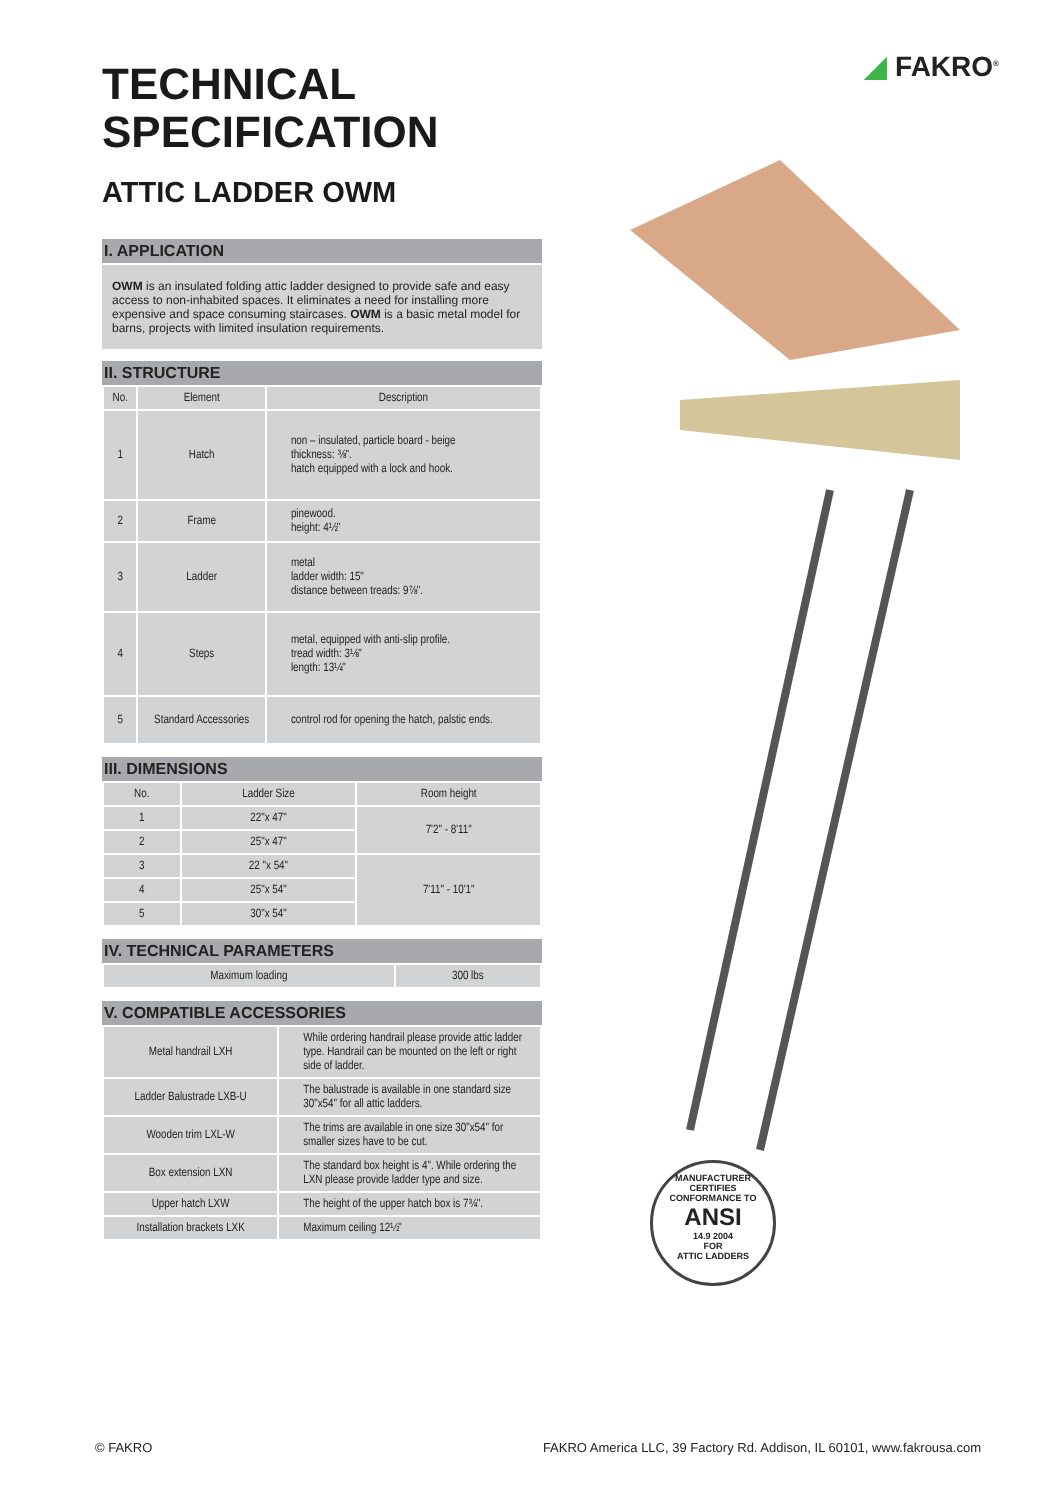◢ FAKRO<sup>®</sup>
TECHNICAL
SPECIFICATION
ATTIC LADDER OWM
I. APPLICATION
OWM is an insulated folding attic ladder designed to provide safe and easy access to non-inhabited spaces. It eliminates a need for installing more expensive and space consuming staircases. OWM is a basic metal model for barns, projects with limited insulation requirements.
II. STRUCTURE
| No. | Element | Description |
| --- | --- | --- |
| 1 | Hatch | non – insulated, particle board - beige thickness: ⅜". hatch equipped with a lock and hook. |
| 2 | Frame | pinewood. height: 4½" |
| 3 | Ladder | metal ladder width: 15" distance between treads: 9⅞". |
| 4 | Steps | metal, equipped with anti-slip profile. tread width: 3⅛" length: 13¼" |
| 5 | Standard Accessories | control rod for opening the hatch, palstic ends. |
III. DIMENSIONS
| No. | Ladder Size | Room height |
| --- | --- | --- |
| 1 | 22"x 47" | 7'2" - 8'11" |
| 2 | 25"x 47" | |
| 3 | 22 "x 54" | 7'11" - 10'1" |
| 4 | 25"x 54" | |
| 5 | 30"x 54" | |
IV. TECHNICAL PARAMETERS
| Maximum loading | 300 lbs |
V. COMPATIBLE ACCESSORIES
| Metal handrail LXH | While ordering handrail please provide attic ladder type. Handrail can be mounted on the left or right side of ladder. |
| Ladder Balustrade LXB-U | The balustrade is available in one standard size 30"x54" for all attic ladders. |
| Wooden trim LXL-W | The trims are available in one size 30"x54" for smaller sizes have to be cut. |
| Box extension LXN | The standard box height is 4". While ordering the LXN please provide ladder type and size. |
| Upper hatch LXW | The height of the upper hatch box is 7¾". |
| Installation brackets LXK | Maximum ceiling 12½" |
MANUFACTURER CERTIFIES
CONFORMANCE TO
ANSI
14.9 2004
FOR
ATTIC LADDERS
© FAKRO FAKRO America LLC, 39 Factory Rd. Addison, IL 60101, www.fakrousa.com